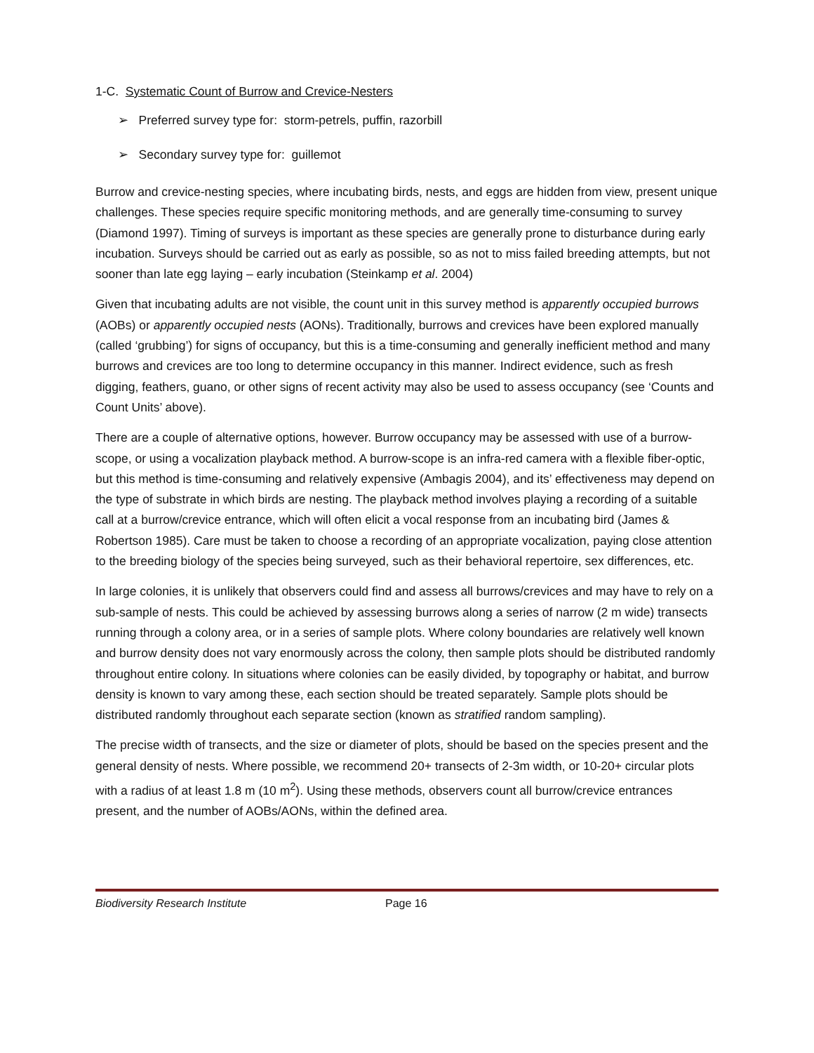1-C. Systematic Count of Burrow and Crevice-Nesters
➢ Preferred survey type for: storm-petrels, puffin, razorbill
➢ Secondary survey type for: guillemot
Burrow and crevice-nesting species, where incubating birds, nests, and eggs are hidden from view, present unique challenges. These species require specific monitoring methods, and are generally time-consuming to survey (Diamond 1997). Timing of surveys is important as these species are generally prone to disturbance during early incubation. Surveys should be carried out as early as possible, so as not to miss failed breeding attempts, but not sooner than late egg laying – early incubation (Steinkamp et al. 2004)
Given that incubating adults are not visible, the count unit in this survey method is apparently occupied burrows (AOBs) or apparently occupied nests (AONs). Traditionally, burrows and crevices have been explored manually (called ‘grubbing’) for signs of occupancy, but this is a time-consuming and generally inefficient method and many burrows and crevices are too long to determine occupancy in this manner. Indirect evidence, such as fresh digging, feathers, guano, or other signs of recent activity may also be used to assess occupancy (see ‘Counts and Count Units’ above).
There are a couple of alternative options, however. Burrow occupancy may be assessed with use of a burrow-scope, or using a vocalization playback method. A burrow-scope is an infra-red camera with a flexible fiber-optic, but this method is time-consuming and relatively expensive (Ambagis 2004), and its’ effectiveness may depend on the type of substrate in which birds are nesting. The playback method involves playing a recording of a suitable call at a burrow/crevice entrance, which will often elicit a vocal response from an incubating bird (James & Robertson 1985). Care must be taken to choose a recording of an appropriate vocalization, paying close attention to the breeding biology of the species being surveyed, such as their behavioral repertoire, sex differences, etc.
In large colonies, it is unlikely that observers could find and assess all burrows/crevices and may have to rely on a sub-sample of nests. This could be achieved by assessing burrows along a series of narrow (2 m wide) transects running through a colony area, or in a series of sample plots. Where colony boundaries are relatively well known and burrow density does not vary enormously across the colony, then sample plots should be distributed randomly throughout entire colony. In situations where colonies can be easily divided, by topography or habitat, and burrow density is known to vary among these, each section should be treated separately. Sample plots should be distributed randomly throughout each separate section (known as stratified random sampling).
The precise width of transects, and the size or diameter of plots, should be based on the species present and the general density of nests. Where possible, we recommend 20+ transects of 2-3m width, or 10-20+ circular plots with a radius of at least 1.8 m (10 m<sup>2</sup>). Using these methods, observers count all burrow/crevice entrances present, and the number of AOBs/AONs, within the defined area.
Biodiversity Research Institute Page 16